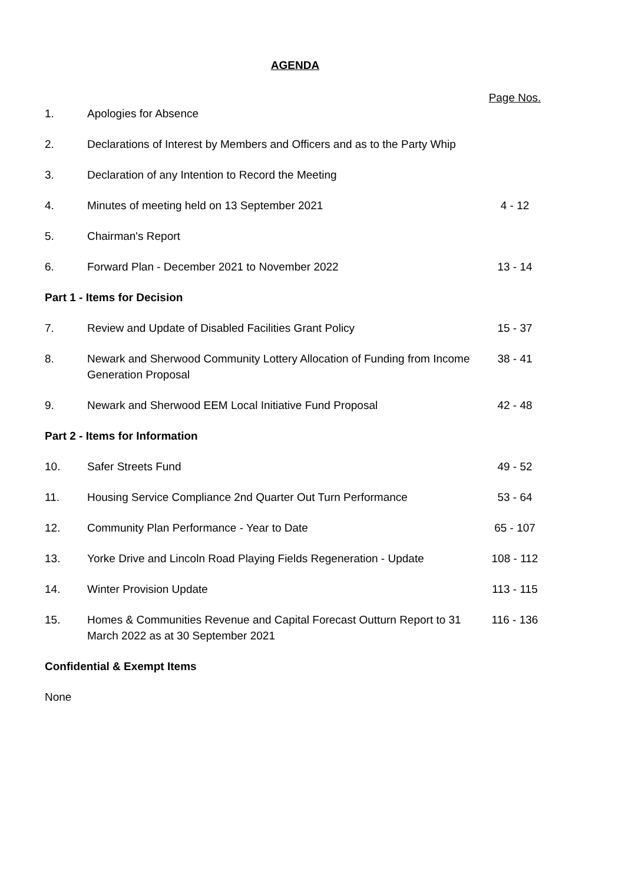AGENDA
| | | Page Nos. |
| --- | --- | --- |
| 1. | Apologies for Absence | |
| 2. | Declarations of Interest by Members and Officers and as to the Party Whip | |
| 3. | Declaration of any Intention to Record the Meeting | |
| 4. | Minutes of meeting held on 13 September 2021 | 4 - 12 |
| 5. | Chairman's Report | |
| 6. | Forward Plan - December 2021 to November 2022 | 13 - 14 |
| Part 1 - Items for Decision | | |
| 7. | Review and Update of Disabled Facilities Grant Policy | 15 - 37 |
| 8. | Newark and Sherwood Community Lottery Allocation of Funding from Income Generation Proposal | 38 - 41 |
| 9. | Newark and Sherwood EEM Local Initiative Fund Proposal | 42 - 48 |
| Part 2 - Items for Information | | |
| 10. | Safer Streets Fund | 49 - 52 |
| 11. | Housing Service Compliance 2nd Quarter Out Turn Performance | 53 - 64 |
| 12. | Community Plan Performance - Year to Date | 65 - 107 |
| 13. | Yorke Drive and Lincoln Road Playing Fields Regeneration - Update | 108 - 112 |
| 14. | Winter Provision Update | 113 - 115 |
| 15. | Homes & Communities Revenue and Capital Forecast Outturn Report to 31 March 2022 as at 30 September 2021 | 116 - 136 |
| Confidential & Exempt Items | | |
| None | | |